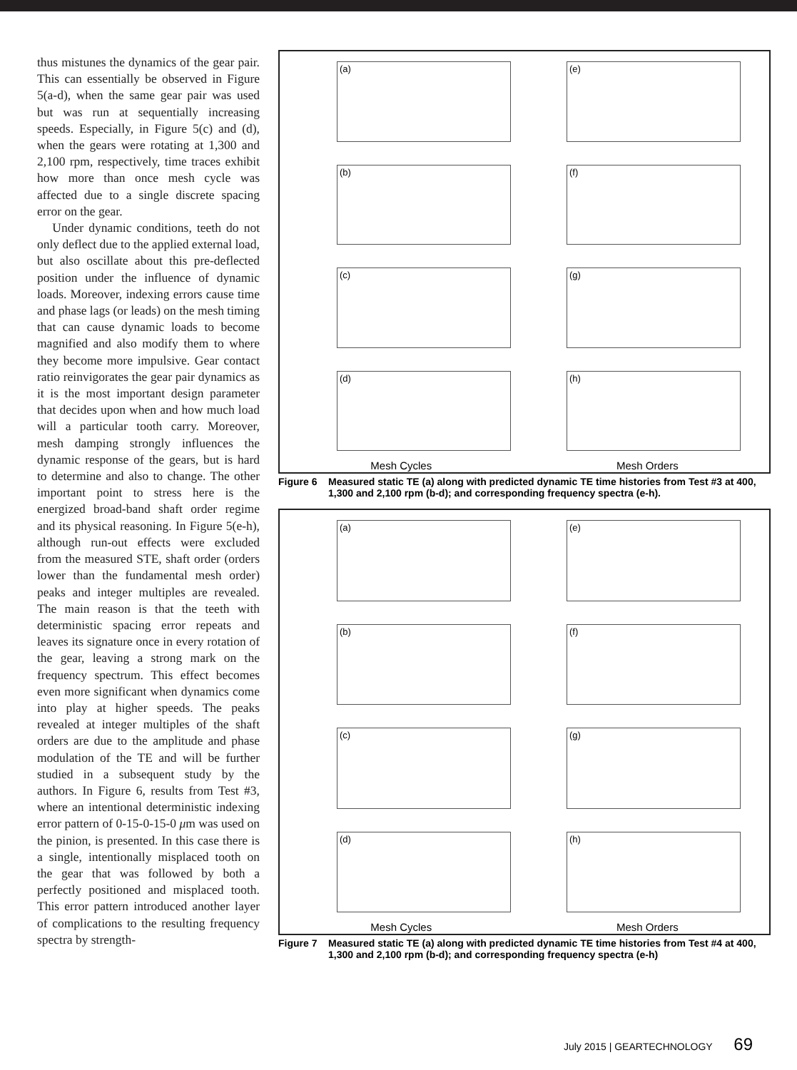thus mistunes the dynamics of the gear pair. This can essentially be observed in Figure 5(a-d), when the same gear pair was used but was run at sequentially increasing speeds. Especially, in Figure 5(c) and (d), when the gears were rotating at 1,300 and 2,100 rpm, respectively, time traces exhibit how more than once mesh cycle was affected due to a single discrete spacing error on the gear.
Under dynamic conditions, teeth do not only deflect due to the applied external load, but also oscillate about this pre-deflected position under the influence of dynamic loads. Moreover, indexing errors cause time and phase lags (or leads) on the mesh timing that can cause dynamic loads to become magnified and also modify them to where they become more impulsive. Gear contact ratio reinvigorates the gear pair dynamics as it is the most important design parameter that decides upon when and how much load will a particular tooth carry. Moreover, mesh damping strongly influences the dynamic response of the gears, but is hard to determine and also to change. The other important point to stress here is the energized broad-band shaft order regime and its physical reasoning. In Figure 5(e-h), although run-out effects were excluded from the measured STE, shaft order (orders lower than the fundamental mesh order) peaks and integer multiples are revealed. The main reason is that the teeth with deterministic spacing error repeats and leaves its signature once in every rotation of the gear, leaving a strong mark on the frequency spectrum. This effect becomes even more significant when dynamics come into play at higher speeds. The peaks revealed at integer multiples of the shaft orders are due to the amplitude and phase modulation of the TE and will be further studied in a subsequent study by the authors. In Figure 6, results from Test #3, where an intentional deterministic indexing error pattern of 0-15-0-15-0 μm was used on the pinion, is presented. In this case there is a single, intentionally misplaced tooth on the gear that was followed by both a perfectly positioned and misplaced tooth. This error pattern introduced another layer of complications to the resulting frequency spectra by strength-
(a)
(e)
(b)
(f)
(c)
(g)
(d)
(h)
Mesh Cycles Mesh Orders
Figure 6 Measured static TE (a) along with predicted dynamic TE time histories from Test #3 at 400, 1,300 and 2,100 rpm (b-d); and corresponding frequency spectra (e-h).
(a)
(e)
(b)
(f)
(c)
(g)
(d)
(h)
Mesh Cycles Mesh Orders
Figure 7 Measured static TE (a) along with predicted dynamic TE time histories from Test #4 at 400, 1,300 and 2,100 rpm (b-d); and corresponding frequency spectra (e-h)
July 2015 | GEARTECHNOLOGY 69